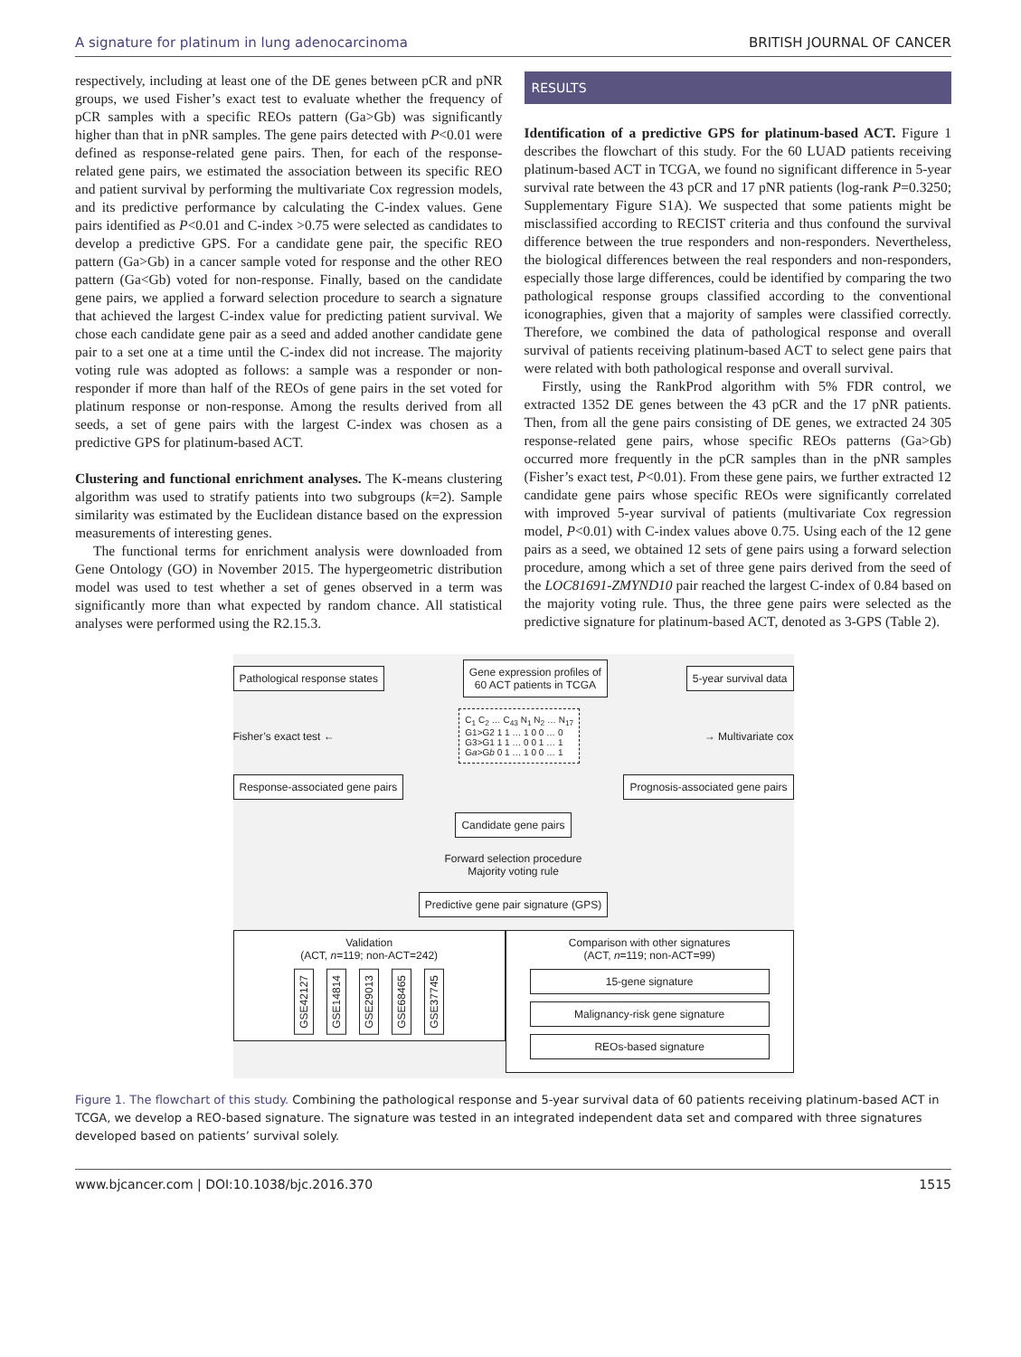A signature for platinum in lung adenocarcinoma BRITISH JOURNAL OF CANCER
respectively, including at least one of the DE genes between pCR and pNR groups, we used Fisher’s exact test to evaluate whether the frequency of pCR samples with a specific REOs pattern (Ga>Gb) was significantly higher than that in pNR samples. The gene pairs detected with P<0.01 were defined as response-related gene pairs. Then, for each of the response-related gene pairs, we estimated the association between its specific REO and patient survival by performing the multivariate Cox regression models, and its predictive performance by calculating the C-index values. Gene pairs identified as P<0.01 and C-index >0.75 were selected as candidates to develop a predictive GPS. For a candidate gene pair, the specific REO pattern (Ga>Gb) in a cancer sample voted for response and the other REO pattern (Ga<Gb) voted for non-response. Finally, based on the candidate gene pairs, we applied a forward selection procedure to search a signature that achieved the largest C-index value for predicting patient survival. We chose each candidate gene pair as a seed and added another candidate gene pair to a set one at a time until the C-index did not increase. The majority voting rule was adopted as follows: a sample was a responder or non-responder if more than half of the REOs of gene pairs in the set voted for platinum response or non-response. Among the results derived from all seeds, a set of gene pairs with the largest C-index was chosen as a predictive GPS for platinum-based ACT.
Clustering and functional enrichment analyses. The K-means clustering algorithm was used to stratify patients into two subgroups (k=2). Sample similarity was estimated by the Euclidean distance based on the expression measurements of interesting genes.
The functional terms for enrichment analysis were downloaded from Gene Ontology (GO) in November 2015. The hypergeometric distribution model was used to test whether a set of genes observed in a term was significantly more than what expected by random chance. All statistical analyses were performed using the R2.15.3.
RESULTS
Identification of a predictive GPS for platinum-based ACT. Figure 1 describes the flowchart of this study. For the 60 LUAD patients receiving platinum-based ACT in TCGA, we found no significant difference in 5-year survival rate between the 43 pCR and 17 pNR patients (log-rank P=0.3250; Supplementary Figure S1A). We suspected that some patients might be misclassified according to RECIST criteria and thus confound the survival difference between the true responders and non-responders. Nevertheless, the biological differences between the real responders and non-responders, especially those large differences, could be identified by comparing the two pathological response groups classified according to the conventional iconographies, given that a majority of samples were classified correctly. Therefore, we combined the data of pathological response and overall survival of patients receiving platinum-based ACT to select gene pairs that were related with both pathological response and overall survival.
Firstly, using the RankProd algorithm with 5% FDR control, we extracted 1352 DE genes between the 43 pCR and the 17 pNR patients. Then, from all the gene pairs consisting of DE genes, we extracted 24 305 response-related gene pairs, whose specific REOs patterns (Ga>Gb) occurred more frequently in the pCR samples than in the pNR samples (Fisher’s exact test, P<0.01). From these gene pairs, we further extracted 12 candidate gene pairs whose specific REOs were significantly correlated with improved 5-year survival of patients (multivariate Cox regression model, P<0.01) with C-index values above 0.75. Using each of the 12 gene pairs as a seed, we obtained 12 sets of gene pairs using a forward selection procedure, among which a set of three gene pairs derived from the seed of the LOC81691-ZMYND10 pair reached the largest C-index of 0.84 based on the majority voting rule. Thus, the three gene pairs were selected as the predictive signature for platinum-based ACT, denoted as 3-GPS (Table 2).
Pathological response states Gene expression profiles of
60 ACT patients in TCGA 5-year survival data
Fisher’s exact test ← C<sub>1</sub> C<sub>2</sub> … C<sub>43</sub> N<sub>1</sub> N<sub>2</sub> … N<sub>17</sub>
G1>G2 1 1 … 1 0 0 … 0
G3>G1 1 1 … 0 0 1 … 1
Ga>Gb 0 1 … 1 0 0 … 1 → Multivariate cox
Response-associated gene pairs Prognosis-associated gene pairs
Candidate gene pairs
Forward selection procedure
Majority voting rule
Predictive gene pair signature (GPS)
Validation
(ACT, n=119; non-ACT=242)
GSE42127 GSE14814 GSE29013 GSE68465 GSE37745
Comparison with other signatures
(ACT, n=119; non-ACT=99)
15-gene signature
Malignancy-risk gene signature
REOs-based signature
Figure 1. The flowchart of this study. Combining the pathological response and 5-year survival data of 60 patients receiving platinum-based ACT in TCGA, we develop a REO-based signature. The signature was tested in an integrated independent data set and compared with three signatures developed based on patients’ survival solely.
www.bjcancer.com | DOI:10.1038/bjc.2016.370 1515